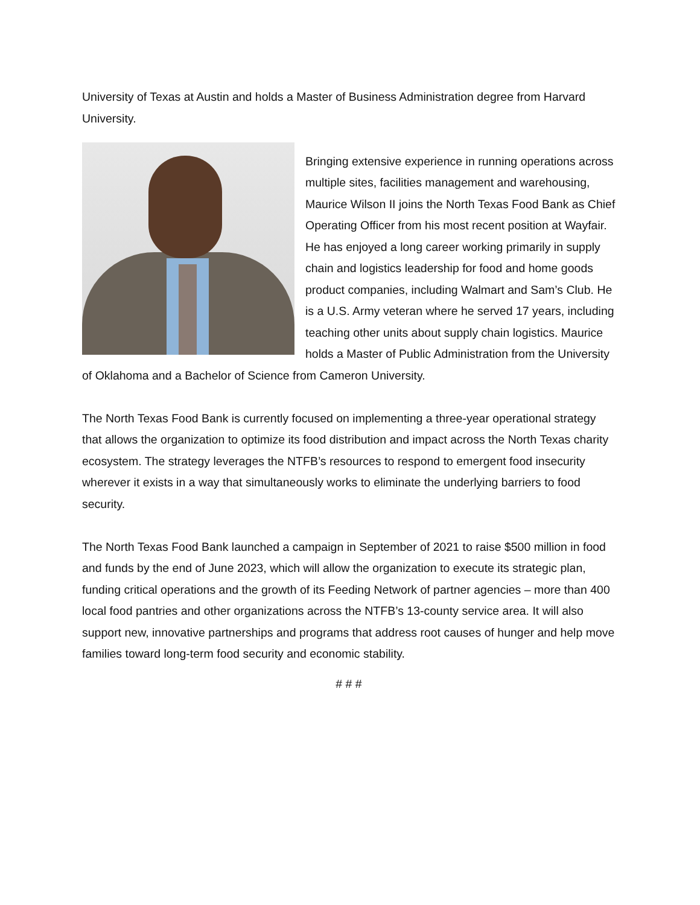University of Texas at Austin and holds a Master of Business Administration degree from Harvard University.
Bringing extensive experience in running operations across multiple sites, facilities management and warehousing, Maurice Wilson II joins the North Texas Food Bank as Chief Operating Officer from his most recent position at Wayfair. He has enjoyed a long career working primarily in supply chain and logistics leadership for food and home goods product companies, including Walmart and Sam’s Club. He is a U.S. Army veteran where he served 17 years, including teaching other units about supply chain logistics. Maurice holds a Master of Public Administration from the University of Oklahoma and a Bachelor of Science from Cameron University.
The North Texas Food Bank is currently focused on implementing a three-year operational strategy that allows the organization to optimize its food distribution and impact across the North Texas charity ecosystem. The strategy leverages the NTFB’s resources to respond to emergent food insecurity wherever it exists in a way that simultaneously works to eliminate the underlying barriers to food security.
The North Texas Food Bank launched a campaign in September of 2021 to raise $500 million in food and funds by the end of June 2023, which will allow the organization to execute its strategic plan, funding critical operations and the growth of its Feeding Network of partner agencies – more than 400 local food pantries and other organizations across the NTFB’s 13-county service area. It will also support new, innovative partnerships and programs that address root causes of hunger and help move families toward long-term food security and economic stability.
# # #